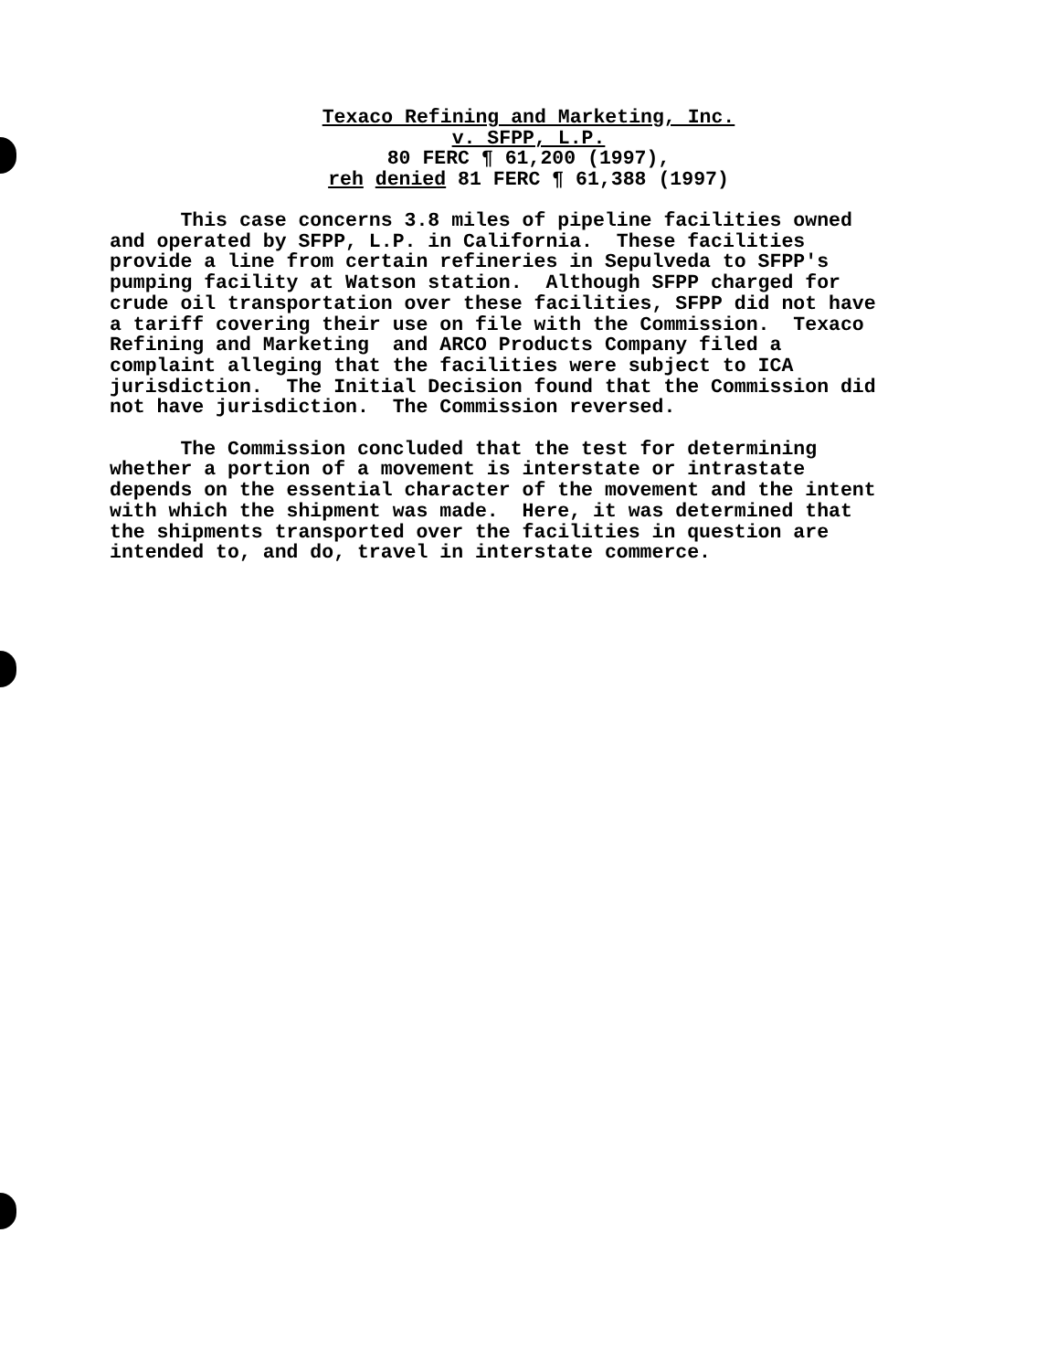Texaco Refining and Marketing, Inc.
v. SFPP, L.P.
80 FERC ¶ 61,200 (1997),
reh denied 81 FERC ¶ 61,388 (1997)
This case concerns 3.8 miles of pipeline facilities owned and operated by SFPP, L.P. in California. These facilities provide a line from certain refineries in Sepulveda to SFPP's pumping facility at Watson station. Although SFPP charged for crude oil transportation over these facilities, SFPP did not have a tariff covering their use on file with the Commission. Texaco Refining and Marketing and ARCO Products Company filed a complaint alleging that the facilities were subject to ICA jurisdiction. The Initial Decision found that the Commission did not have jurisdiction. The Commission reversed. The Commission concluded that the test for determining whether a portion of a movement is interstate or intrastate depends on the essential character of the movement and the intent with which the shipment was made. Here, it was determined that the shipments transported over the facilities in question are intended to, and do, travel in interstate commerce.